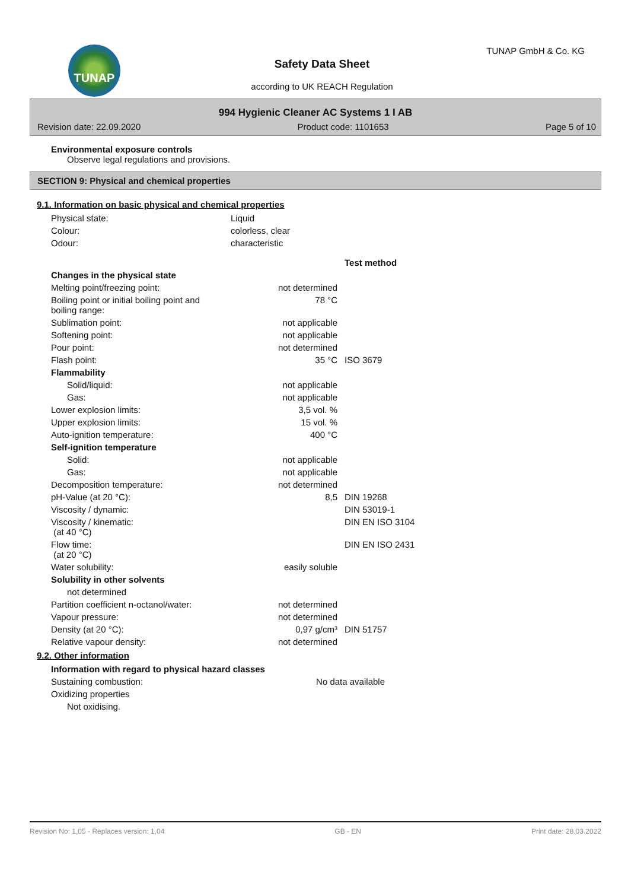TUNAP
Safety Data Sheet
according to UK REACH Regulation
TUNAP GmbH & Co. KG
994 Hygienic Cleaner AC Systems 1 I AB
Revision date: 22.09.2020 Product code: 1101653 Page 5 of 10
Environmental exposure controls
Observe legal regulations and provisions.
SECTION 9: Physical and chemical properties
9.1. Information on basic physical and chemical properties
| Physical state: | Liquid | | |
| Colour: | colorless, clear | | |
| Odour: | characteristic | | |
| | | | Test method |
| Changes in the physical state | | | |
| Melting point/freezing point: | | not determined | |
| Boiling point or initial boiling point and boiling range: | | 78 °C | |
| Sublimation point: | | not applicable | |
| Softening point: | | not applicable | |
| Pour point: | | not determined | |
| Flash point: | | 35 °C | ISO 3679 |
| Flammability | | | |
| Solid/liquid: | | not applicable | |
| Gas: | | not applicable | |
| Lower explosion limits: | | 3,5 vol. % | |
| Upper explosion limits: | | 15 vol. % | |
| Auto-ignition temperature: | | 400 °C | |
| Self-ignition temperature | | | |
| Solid: | | not applicable | |
| Gas: | | not applicable | |
| Decomposition temperature: | | not determined | |
| pH-Value (at 20 °C): | | 8,5 | DIN 19268 |
| Viscosity / dynamic: | | | DIN 53019-1 |
| Viscosity / kinematic: (at 40 °C) | | | DIN EN ISO 3104 |
| Flow time: (at 20 °C) | | | DIN EN ISO 2431 |
| Water solubility: | | easily soluble | |
| Solubility in other solvents | | | |
| not determined | | | |
| Partition coefficient n-octanol/water: | | not determined | |
| Vapour pressure: | | not determined | |
| Density (at 20 °C): | | 0,97 g/cm³ | DIN 51757 |
| Relative vapour density: | | not determined | |
9.2. Other information
| Information with regard to physical hazard classes | | | |
| Sustaining combustion: | | No data available | |
| Oxidizing properties | | | |
| Not oxidising. | | | |
Revision No: 1,05 - Replaces version: 1,04 GB - EN Print date: 28.03.2022